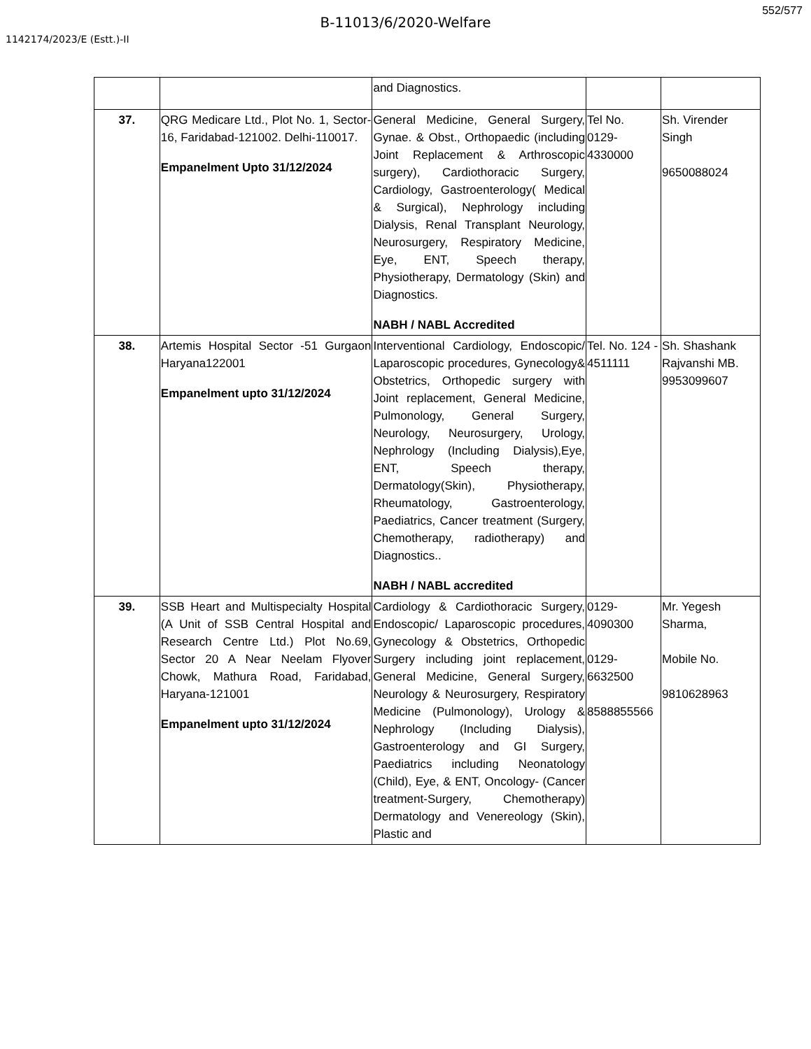552/577
B-11013/6/2020-Welfare
1142174/2023/E (Estt.)-II
| | | and Diagnostics. | | |
| 37. | QRG Medicare Ltd., Plot No. 1, Sector-16, Faridabad-121002. Delhi-110017. Empanelment Upto 31/12/2024 | General Medicine, General Surgery, Gynae. & Obst., Orthopaedic (including Joint Replacement & Arthroscopic surgery), Cardiothoracic Surgery, Cardiology, Gastroenterology( Medical & Surgical), Nephrology including Dialysis, Renal Transplant Neurology, Neurosurgery, Respiratory Medicine, Eye, ENT, Speech therapy, Physiotherapy, Dermatology (Skin) and Diagnostics. NABH / NABL Accredited | Tel No. 0129- 4330000 | Sh. Virender Singh 9650088024 |
| 38. | Artemis Hospital Sector -51 Gurgaon Haryana122001 Empanelment upto 31/12/2024 | Interventional Cardiology, Endoscopic/ Laparoscopic procedures, Gynecology& Obstetrics, Orthopedic surgery with Joint replacement, General Medicine, Pulmonology, General Surgery, Neurology, Neurosurgery, Urology, Nephrology (Including Dialysis),Eye, ENT, Speech therapy, Dermatology(Skin), Physiotherapy, Rheumatology, Gastroenterology, Paediatrics, Cancer treatment (Surgery, Chemotherapy, radiotherapy) and Diagnostics.. NABH / NABL accredited | Tel. No. 124 - 4511111 | Sh. Shashank Rajvanshi MB. 9953099607 |
| 39. | SSB Heart and Multispecialty Hospital (A Unit of SSB Central Hospital and Research Centre Ltd.) Plot No.69, Sector 20 A Near Neelam Flyover Chowk, Mathura Road, Faridabad, Haryana-121001 Empanelment upto 31/12/2024 | Cardiology & Cardiothoracic Surgery, Endoscopic/ Laparoscopic procedures, Gynecology & Obstetrics, Orthopedic Surgery including joint replacement, General Medicine, General Surgery, Neurology & Neurosurgery, Respiratory Medicine (Pulmonology), Urology & Nephrology (Including Dialysis), Gastroenterology and GI Surgery, Paediatrics including Neonatology (Child), Eye, & ENT, Oncology- (Cancer treatment-Surgery, Chemotherapy) Dermatology and Venereology (Skin), Plastic and | 0129- 4090300 0129- 6632500 8588855566 | Mr. Yegesh Sharma, Mobile No. 9810628963 |